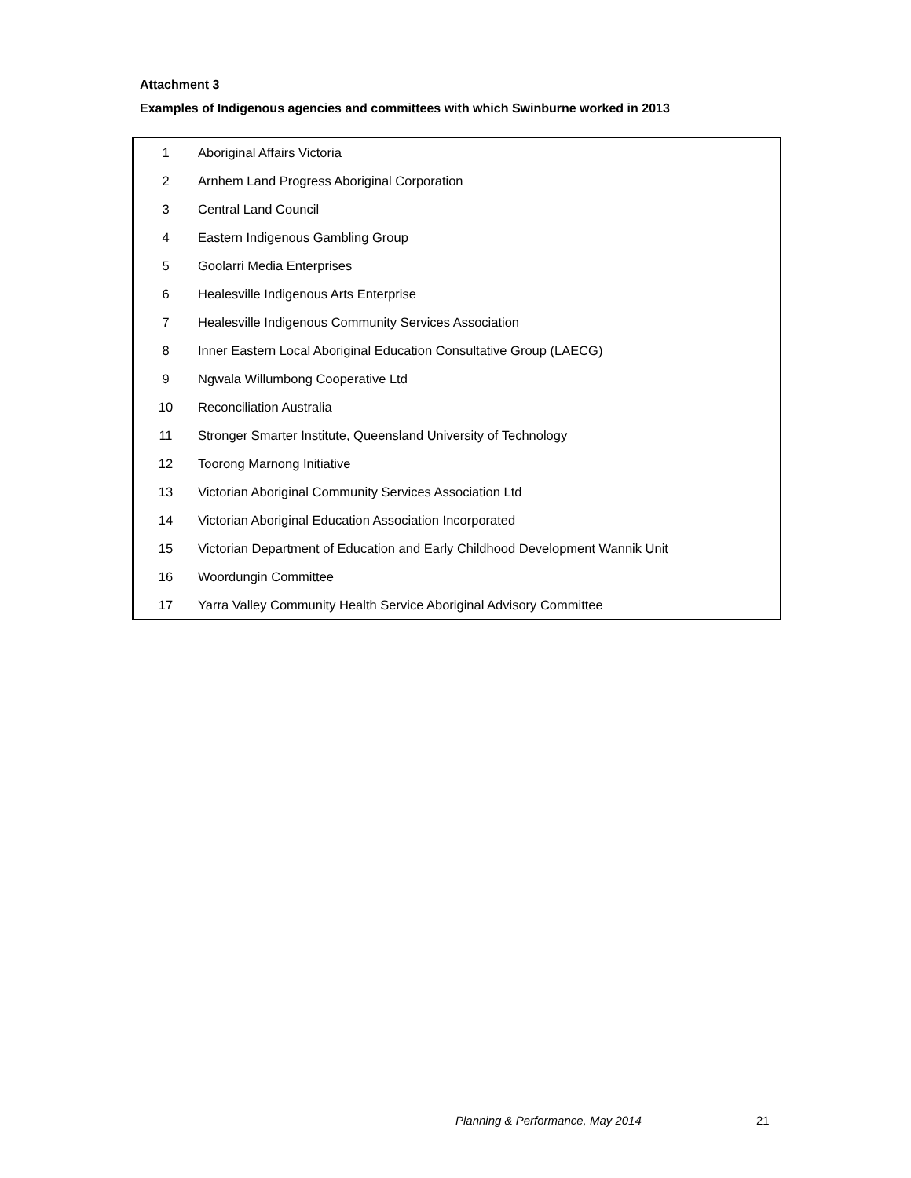Attachment 3
Examples of Indigenous agencies and committees with which Swinburne worked in 2013
| 1 | Aboriginal Affairs Victoria |
| 2 | Arnhem Land Progress Aboriginal Corporation |
| 3 | Central Land Council |
| 4 | Eastern Indigenous Gambling Group |
| 5 | Goolarri Media Enterprises |
| 6 | Healesville Indigenous Arts Enterprise |
| 7 | Healesville Indigenous Community Services Association |
| 8 | Inner Eastern Local Aboriginal Education Consultative Group (LAECG) |
| 9 | Ngwala Willumbong Cooperative Ltd |
| 10 | Reconciliation Australia |
| 11 | Stronger Smarter Institute, Queensland University of Technology |
| 12 | Toorong Marnong Initiative |
| 13 | Victorian Aboriginal Community Services Association Ltd |
| 14 | Victorian Aboriginal Education Association Incorporated |
| 15 | Victorian Department of Education and Early Childhood Development Wannik Unit |
| 16 | Woordungin Committee |
| 17 | Yarra Valley Community Health Service Aboriginal Advisory Committee |
Planning & Performance, May 2014
21